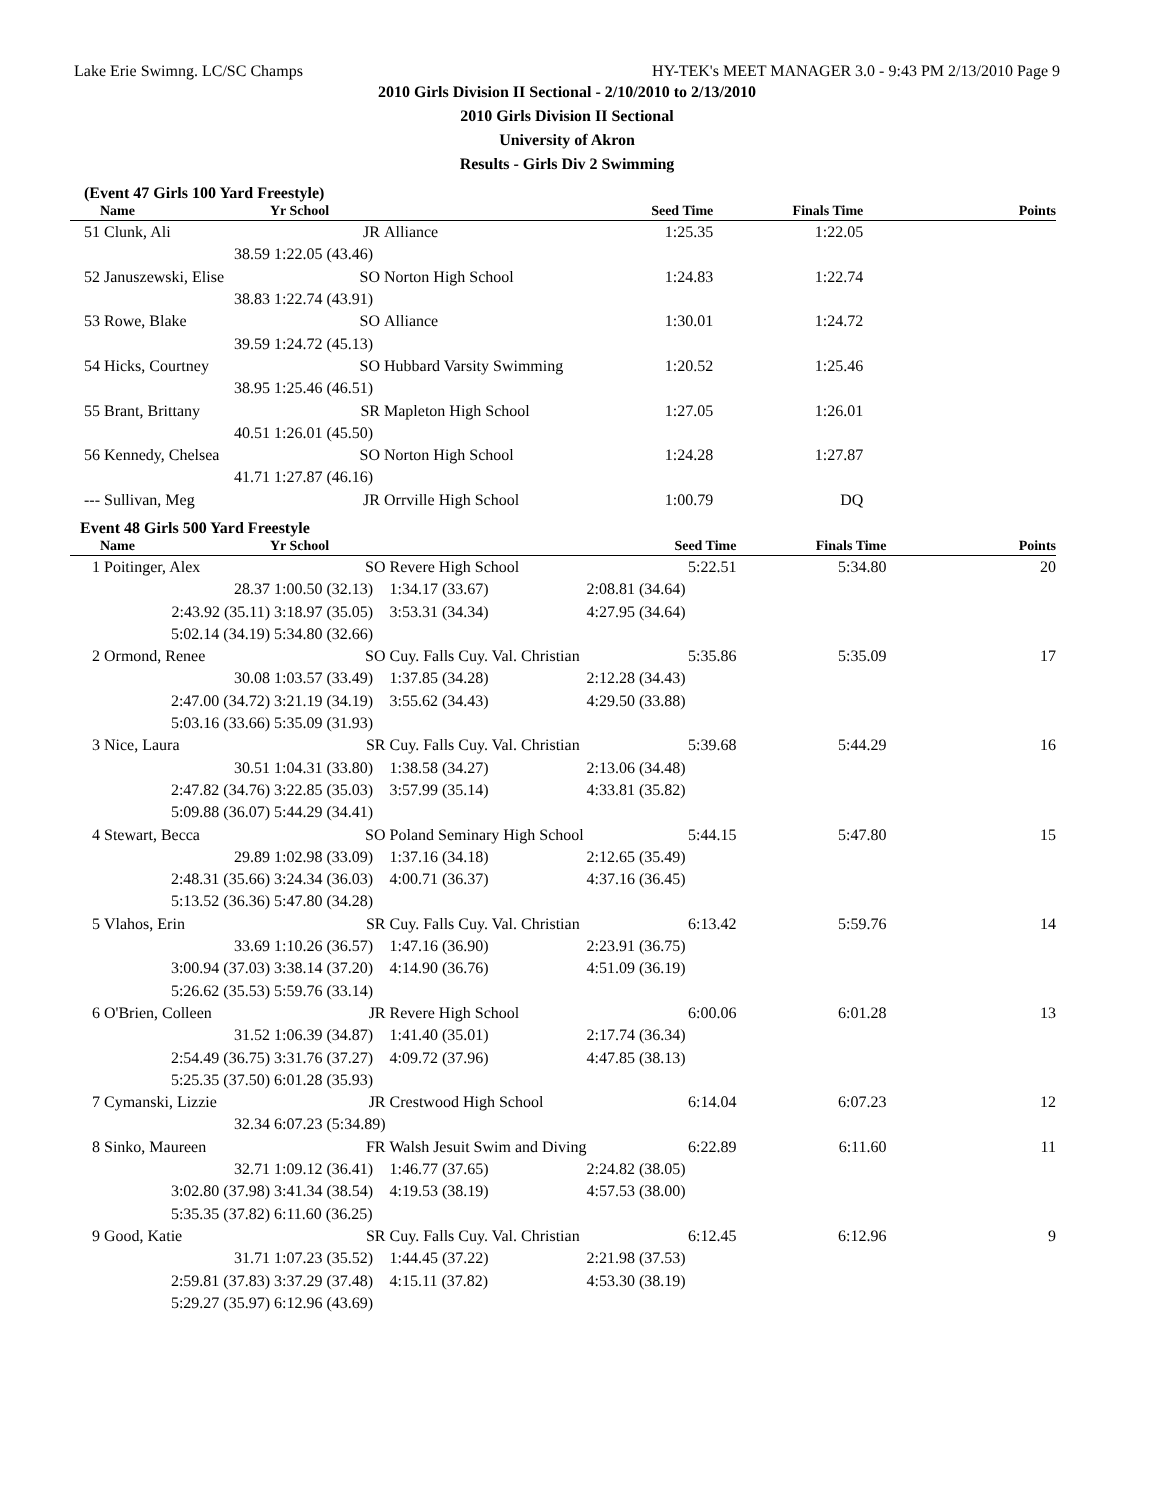Lake Erie Swimng. LC/SC Champs HY-TEK's MEET MANAGER 3.0 - 9:43 PM 2/13/2010 Page 9
2010 Girls Division II Sectional - 2/10/2010 to 2/13/2010
2010 Girls Division II Sectional
University of Akron
Results - Girls Div 2 Swimming
(Event 47 Girls 100 Yard Freestyle)
| | Name | Yr School | | Seed Time | Finals Time | Points |
| --- | --- | --- | --- | --- | --- | --- |
| 51 | Clunk, Ali | JR | Alliance | 1:25.35 | 1:22.05 | |
| | 38.59 | 1:22.05 (43.46) | | | | |
| 52 | Januszewski, Elise | SO | Norton High School | 1:24.83 | 1:22.74 | |
| | 38.83 | 1:22.74 (43.91) | | | | |
| 53 | Rowe, Blake | SO | Alliance | 1:30.01 | 1:24.72 | |
| | 39.59 | 1:24.72 (45.13) | | | | |
| 54 | Hicks, Courtney | SO | Hubbard Varsity Swimming | 1:20.52 | 1:25.46 | |
| | 38.95 | 1:25.46 (46.51) | | | | |
| 55 | Brant, Brittany | SR | Mapleton High School | 1:27.05 | 1:26.01 | |
| | 40.51 | 1:26.01 (45.50) | | | | |
| 56 | Kennedy, Chelsea | SO | Norton High School | 1:24.28 | 1:27.87 | |
| | 41.71 | 1:27.87 (46.16) | | | | |
| --- | Sullivan, Meg | JR | Orrville High School | 1:00.79 | DQ | |
Event 48 Girls 500 Yard Freestyle
| | Name | Yr School | | Seed Time | Finals Time | Points |
| --- | --- | --- | --- | --- | --- | --- |
| 1 | Poitinger, Alex | SO | Revere High School | 5:22.51 | 5:34.80 | 20 |
| | 28.37 | 1:00.50 (32.13) | 1:34.17 (33.67) | 2:08.81 (34.64) | | |
| | 2:43.92 (35.11) | 3:18.97 (35.05) | 3:53.31 (34.34) | 4:27.95 (34.64) | | |
| | 5:02.14 (34.19) | 5:34.80 (32.66) | | | | |
| 2 | Ormond, Renee | SO | Cuy. Falls Cuy. Val. Christian | 5:35.86 | 5:35.09 | 17 |
| | 30.08 | 1:03.57 (33.49) | 1:37.85 (34.28) | 2:12.28 (34.43) | | |
| | 2:47.00 (34.72) | 3:21.19 (34.19) | 3:55.62 (34.43) | 4:29.50 (33.88) | | |
| | 5:03.16 (33.66) | 5:35.09 (31.93) | | | | |
| 3 | Nice, Laura | SR | Cuy. Falls Cuy. Val. Christian | 5:39.68 | 5:44.29 | 16 |
| | 30.51 | 1:04.31 (33.80) | 1:38.58 (34.27) | 2:13.06 (34.48) | | |
| | 2:47.82 (34.76) | 3:22.85 (35.03) | 3:57.99 (35.14) | 4:33.81 (35.82) | | |
| | 5:09.88 (36.07) | 5:44.29 (34.41) | | | | |
| 4 | Stewart, Becca | SO | Poland Seminary High School | 5:44.15 | 5:47.80 | 15 |
| | 29.89 | 1:02.98 (33.09) | 1:37.16 (34.18) | 2:12.65 (35.49) | | |
| | 2:48.31 (35.66) | 3:24.34 (36.03) | 4:00.71 (36.37) | 4:37.16 (36.45) | | |
| | 5:13.52 (36.36) | 5:47.80 (34.28) | | | | |
| 5 | Vlahos, Erin | SR | Cuy. Falls Cuy. Val. Christian | 6:13.42 | 5:59.76 | 14 |
| | 33.69 | 1:10.26 (36.57) | 1:47.16 (36.90) | 2:23.91 (36.75) | | |
| | 3:00.94 (37.03) | 3:38.14 (37.20) | 4:14.90 (36.76) | 4:51.09 (36.19) | | |
| | 5:26.62 (35.53) | 5:59.76 (33.14) | | | | |
| 6 | O'Brien, Colleen | JR | Revere High School | 6:00.06 | 6:01.28 | 13 |
| | 31.52 | 1:06.39 (34.87) | 1:41.40 (35.01) | 2:17.74 (36.34) | | |
| | 2:54.49 (36.75) | 3:31.76 (37.27) | 4:09.72 (37.96) | 4:47.85 (38.13) | | |
| | 5:25.35 (37.50) | 6:01.28 (35.93) | | | | |
| 7 | Cymanski, Lizzie | JR | Crestwood High School | 6:14.04 | 6:07.23 | 12 |
| | 32.34 | 6:07.23 (5:34.89) | | | | |
| 8 | Sinko, Maureen | FR | Walsh Jesuit Swim and Diving | 6:22.89 | 6:11.60 | 11 |
| | 32.71 | 1:09.12 (36.41) | 1:46.77 (37.65) | 2:24.82 (38.05) | | |
| | 3:02.80 (37.98) | 3:41.34 (38.54) | 4:19.53 (38.19) | 4:57.53 (38.00) | | |
| | 5:35.35 (37.82) | 6:11.60 (36.25) | | | | |
| 9 | Good, Katie | SR | Cuy. Falls Cuy. Val. Christian | 6:12.45 | 6:12.96 | 9 |
| | 31.71 | 1:07.23 (35.52) | 1:44.45 (37.22) | 2:21.98 (37.53) | | |
| | 2:59.81 (37.83) | 3:37.29 (37.48) | 4:15.11 (37.82) | 4:53.30 (38.19) | | |
| | 5:29.27 (35.97) | 6:12.96 (43.69) | | | | |